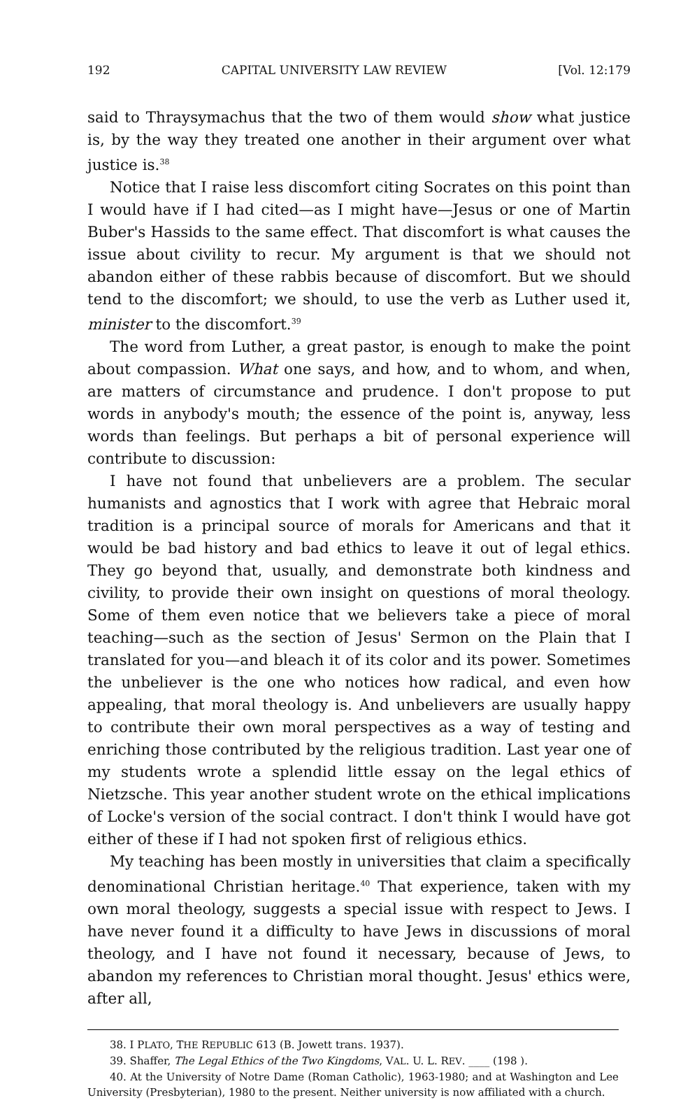192 CAPITAL UNIVERSITY LAW REVIEW [Vol. 12:179
said to Thraysymachus that the two of them would show what justice is, by the way they treated one another in their argument over what justice is.<sup>38</sup>
Notice that I raise less discomfort citing Socrates on this point than I would have if I had cited—as I might have—Jesus or one of Martin Buber's Hassids to the same effect. That discomfort is what causes the issue about civility to recur. My argument is that we should not abandon either of these rabbis because of discomfort. But we should tend to the discomfort; we should, to use the verb as Luther used it, minister to the discomfort.<sup>39</sup>
The word from Luther, a great pastor, is enough to make the point about compassion. What one says, and how, and to whom, and when, are matters of circumstance and prudence. I don't propose to put words in anybody's mouth; the essence of the point is, anyway, less words than feelings. But perhaps a bit of personal experience will contribute to discussion:
I have not found that unbelievers are a problem. The secular humanists and agnostics that I work with agree that Hebraic moral tradition is a principal source of morals for Americans and that it would be bad history and bad ethics to leave it out of legal ethics. They go beyond that, usually, and demonstrate both kindness and civility, to provide their own insight on questions of moral theology. Some of them even notice that we believers take a piece of moral teaching—such as the section of Jesus' Sermon on the Plain that I translated for you—and bleach it of its color and its power. Sometimes the unbeliever is the one who notices how radical, and even how appealing, that moral theology is. And unbelievers are usually happy to contribute their own moral perspectives as a way of testing and enriching those contributed by the religious tradition. Last year one of my students wrote a splendid little essay on the legal ethics of Nietzsche. This year another student wrote on the ethical implications of Locke's version of the social contract. I don't think I would have got either of these if I had not spoken first of religious ethics.
My teaching has been mostly in universities that claim a specifically denominational Christian heritage.<sup>40</sup> That experience, taken with my own moral theology, suggests a special issue with respect to Jews. I have never found it a difficulty to have Jews in discussions of moral theology, and I have not found it necessary, because of Jews, to abandon my references to Christian moral thought. Jesus' ethics were, after all,
38. I PLATO, THE REPUBLIC 613 (B. Jowett trans. 1937).
39. Shaffer, The Legal Ethics of the Two Kingdoms, VAL. U. L. REV. ____ (198 ).
40. At the University of Notre Dame (Roman Catholic), 1963-1980; and at Washington and Lee University (Presbyterian), 1980 to the present. Neither university is now affiliated with a church.